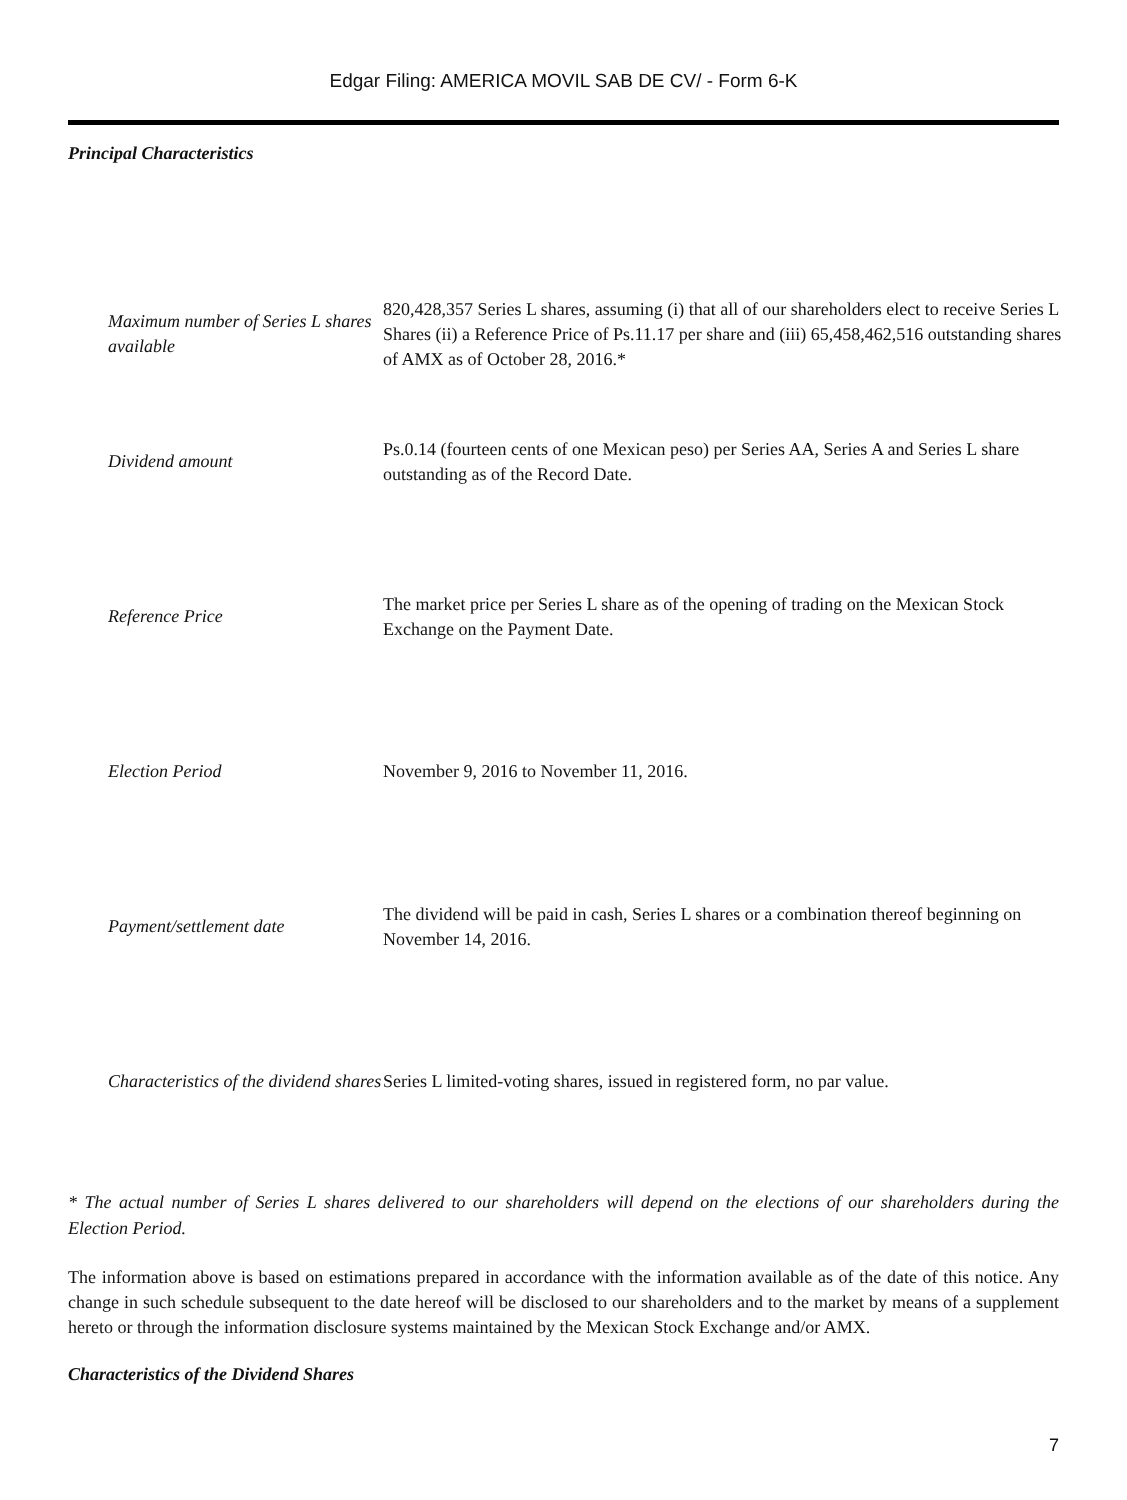Edgar Filing: AMERICA MOVIL SAB DE CV/ - Form 6-K
Principal Characteristics
| Maximum number of Series L shares available | 820,428,357 Series L shares, assuming (i) that all of our shareholders elect to receive Series L Shares (ii) a Reference Price of Ps.11.17 per share and (iii) 65,458,462,516 outstanding shares of AMX as of October 28, 2016.* |
| Dividend amount | Ps.0.14 (fourteen cents of one Mexican peso) per Series AA, Series A and Series L share outstanding as of the Record Date. |
| Reference Price | The market price per Series L share as of the opening of trading on the Mexican Stock Exchange on the Payment Date. |
| Election Period | November 9, 2016 to November 11, 2016. |
| Payment/settlement date | The dividend will be paid in cash, Series L shares or a combination thereof beginning on November 14, 2016. |
| Characteristics of the dividend shares | Series L limited-voting shares, issued in registered form, no par value. |
* The actual number of Series L shares delivered to our shareholders will depend on the elections of our shareholders during the Election Period.
The information above is based on estimations prepared in accordance with the information available as of the date of this notice. Any change in such schedule subsequent to the date hereof will be disclosed to our shareholders and to the market by means of a supplement hereto or through the information disclosure systems maintained by the Mexican Stock Exchange and/or AMX.
Characteristics of the Dividend Shares
7